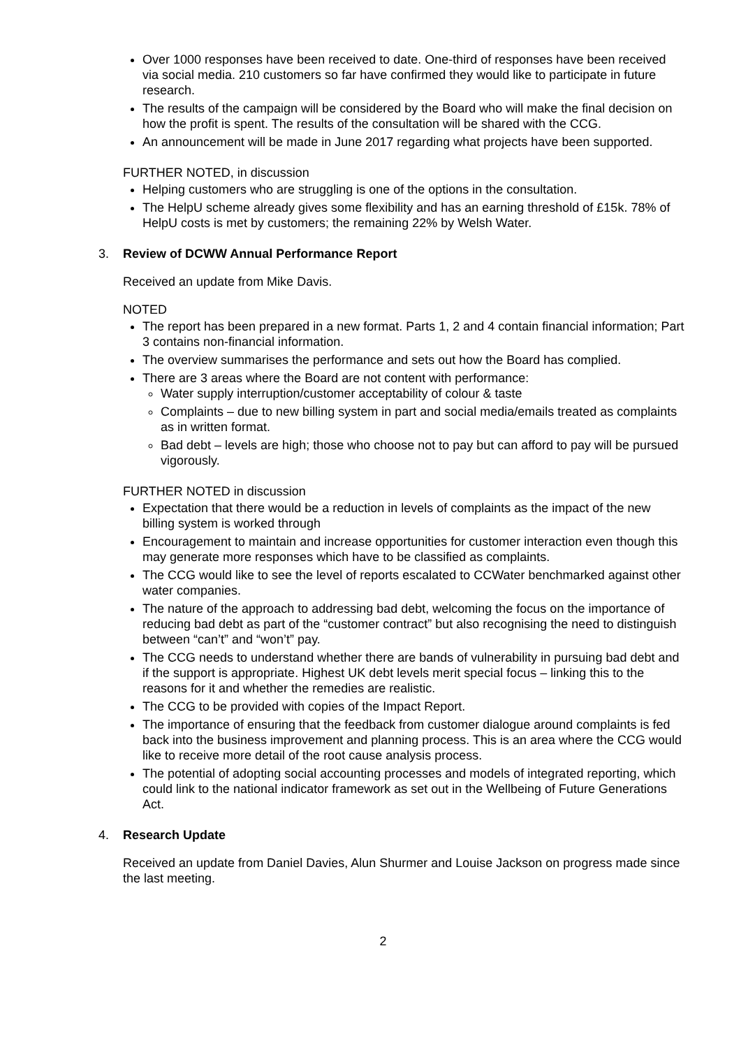Over 1000 responses have been received to date. One-third of responses have been received via social media. 210 customers so far have confirmed they would like to participate in future research.
The results of the campaign will be considered by the Board who will make the final decision on how the profit is spent. The results of the consultation will be shared with the CCG.
An announcement will be made in June 2017 regarding what projects have been supported.
FURTHER NOTED, in discussion
Helping customers who are struggling is one of the options in the consultation.
The HelpU scheme already gives some flexibility and has an earning threshold of £15k. 78% of HelpU costs is met by customers; the remaining 22% by Welsh Water.
3. Review of DCWW Annual Performance Report
Received an update from Mike Davis.
NOTED
The report has been prepared in a new format. Parts 1, 2 and 4 contain financial information; Part 3 contains non-financial information.
The overview summarises the performance and sets out how the Board has complied.
There are 3 areas where the Board are not content with performance:
Water supply interruption/customer acceptability of colour & taste
Complaints – due to new billing system in part and social media/emails treated as complaints as in written format.
Bad debt – levels are high; those who choose not to pay but can afford to pay will be pursued vigorously.
FURTHER NOTED in discussion
Expectation that there would be a reduction in levels of complaints as the impact of the new billing system is worked through
Encouragement to maintain and increase opportunities for customer interaction even though this may generate more responses which have to be classified as complaints.
The CCG would like to see the level of reports escalated to CCWater benchmarked against other water companies.
The nature of the approach to addressing bad debt, welcoming the focus on the importance of reducing bad debt as part of the “customer contract” but also recognising the need to distinguish between “can’t” and “won’t” pay.
The CCG needs to understand whether there are bands of vulnerability in pursuing bad debt and if the support is appropriate. Highest UK debt levels merit special focus – linking this to the reasons for it and whether the remedies are realistic.
The CCG to be provided with copies of the Impact Report.
The importance of ensuring that the feedback from customer dialogue around complaints is fed back into the business improvement and planning process. This is an area where the CCG would like to receive more detail of the root cause analysis process.
The potential of adopting social accounting processes and models of integrated reporting, which could link to the national indicator framework as set out in the Wellbeing of Future Generations Act.
4. Research Update
Received an update from Daniel Davies, Alun Shurmer and Louise Jackson on progress made since the last meeting.
2